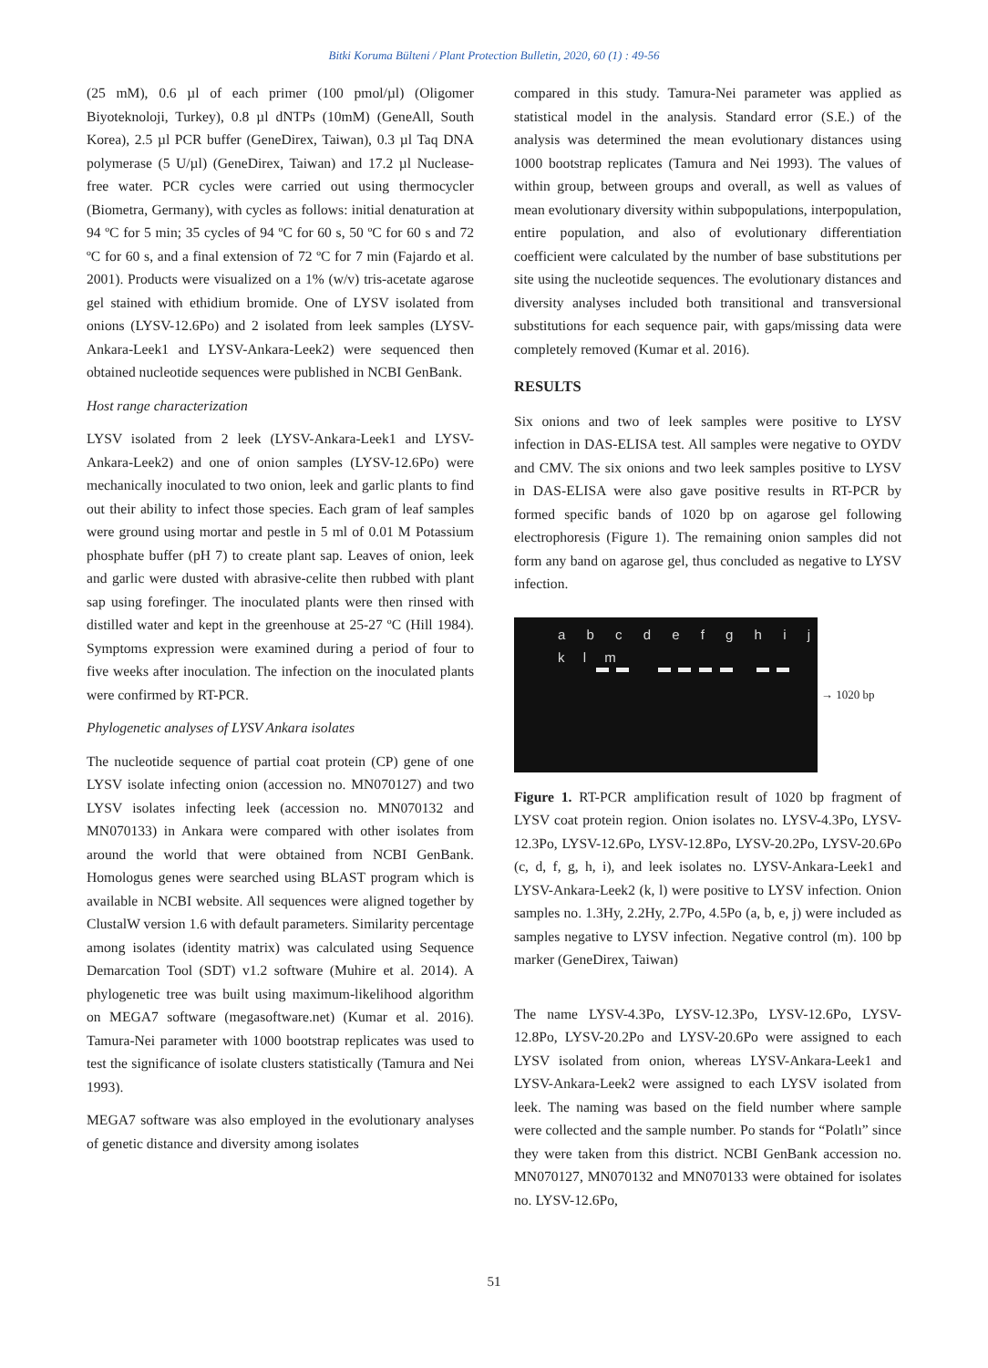Bitki Koruma Bülteni / Plant Protection Bulletin, 2020, 60 (1) : 49-56
(25 mM), 0.6 µl of each primer (100 pmol/µl) (Oligomer Biyoteknoloji, Turkey), 0.8 µl dNTPs (10mM) (GeneAll, South Korea), 2.5 µl PCR buffer (GeneDirex, Taiwan), 0.3 µl Taq DNA polymerase (5 U/µl) (GeneDirex, Taiwan) and 17.2 µl Nuclease-free water. PCR cycles were carried out using thermocycler (Biometra, Germany), with cycles as follows: initial denaturation at 94 ºC for 5 min; 35 cycles of 94 ºC for 60 s, 50 ºC for 60 s and 72 ºC for 60 s, and a final extension of 72 ºC for 7 min (Fajardo et al. 2001). Products were visualized on a 1% (w/v) tris-acetate agarose gel stained with ethidium bromide. One of LYSV isolated from onions (LYSV-12.6Po) and 2 isolated from leek samples (LYSV-Ankara-Leek1 and LYSV-Ankara-Leek2) were sequenced then obtained nucleotide sequences were published in NCBI GenBank.
Host range characterization
LYSV isolated from 2 leek (LYSV-Ankara-Leek1 and LYSV-Ankara-Leek2) and one of onion samples (LYSV-12.6Po) were mechanically inoculated to two onion, leek and garlic plants to find out their ability to infect those species. Each gram of leaf samples were ground using mortar and pestle in 5 ml of 0.01 M Potassium phosphate buffer (pH 7) to create plant sap. Leaves of onion, leek and garlic were dusted with abrasive-celite then rubbed with plant sap using forefinger. The inoculated plants were then rinsed with distilled water and kept in the greenhouse at 25-27 ºC (Hill 1984). Symptoms expression were examined during a period of four to five weeks after inoculation. The infection on the inoculated plants were confirmed by RT-PCR.
Phylogenetic analyses of LYSV Ankara isolates
The nucleotide sequence of partial coat protein (CP) gene of one LYSV isolate infecting onion (accession no. MN070127) and two LYSV isolates infecting leek (accession no. MN070132 and MN070133) in Ankara were compared with other isolates from around the world that were obtained from NCBI GenBank. Homologus genes were searched using BLAST program which is available in NCBI website. All sequences were aligned together by ClustalW version 1.6 with default parameters. Similarity percentage among isolates (identity matrix) was calculated using Sequence Demarcation Tool (SDT) v1.2 software (Muhire et al. 2014). A phylogenetic tree was built using maximum-likelihood algorithm on MEGA7 software (megasoftware.net) (Kumar et al. 2016). Tamura-Nei parameter with 1000 bootstrap replicates was used to test the significance of isolate clusters statistically (Tamura and Nei 1993).
MEGA7 software was also employed in the evolutionary analyses of genetic distance and diversity among isolates
compared in this study. Tamura-Nei parameter was applied as statistical model in the analysis. Standard error (S.E.) of the analysis was determined the mean evolutionary distances using 1000 bootstrap replicates (Tamura and Nei 1993). The values of within group, between groups and overall, as well as values of mean evolutionary diversity within subpopulations, interpopulation, entire population, and also of evolutionary differentiation coefficient were calculated by the number of base substitutions per site using the nucleotide sequences. The evolutionary distances and diversity analyses included both transitional and transversional substitutions for each sequence pair, with gaps/missing data were completely removed (Kumar et al. 2016).
RESULTS
Six onions and two of leek samples were positive to LYSV infection in DAS-ELISA test. All samples were negative to OYDV and CMV. The six onions and two leek samples positive to LYSV in DAS-ELISA were also gave positive results in RT-PCR by formed specific bands of 1020 bp on agarose gel following electrophoresis (Figure 1). The remaining onion samples did not form any band on agarose gel, thus concluded as negative to LYSV infection.
a b c d e f g h i j k l m
→ 1020 bp
Figure 1. RT-PCR amplification result of 1020 bp fragment of LYSV coat protein region. Onion isolates no. LYSV-4.3Po, LYSV-12.3Po, LYSV-12.6Po, LYSV-12.8Po, LYSV-20.2Po, LYSV-20.6Po (c, d, f, g, h, i), and leek isolates no. LYSV-Ankara-Leek1 and LYSV-Ankara-Leek2 (k, l) were positive to LYSV infection. Onion samples no. 1.3Hy, 2.2Hy, 2.7Po, 4.5Po (a, b, e, j) were included as samples negative to LYSV infection. Negative control (m). 100 bp marker (GeneDirex, Taiwan)
The name LYSV-4.3Po, LYSV-12.3Po, LYSV-12.6Po, LYSV-12.8Po, LYSV-20.2Po and LYSV-20.6Po were assigned to each LYSV isolated from onion, whereas LYSV-Ankara-Leek1 and LYSV-Ankara-Leek2 were assigned to each LYSV isolated from leek. The naming was based on the field number where sample were collected and the sample number. Po stands for “Polatlı” since they were taken from this district. NCBI GenBank accession no. MN070127, MN070132 and MN070133 were obtained for isolates no. LYSV-12.6Po,
51